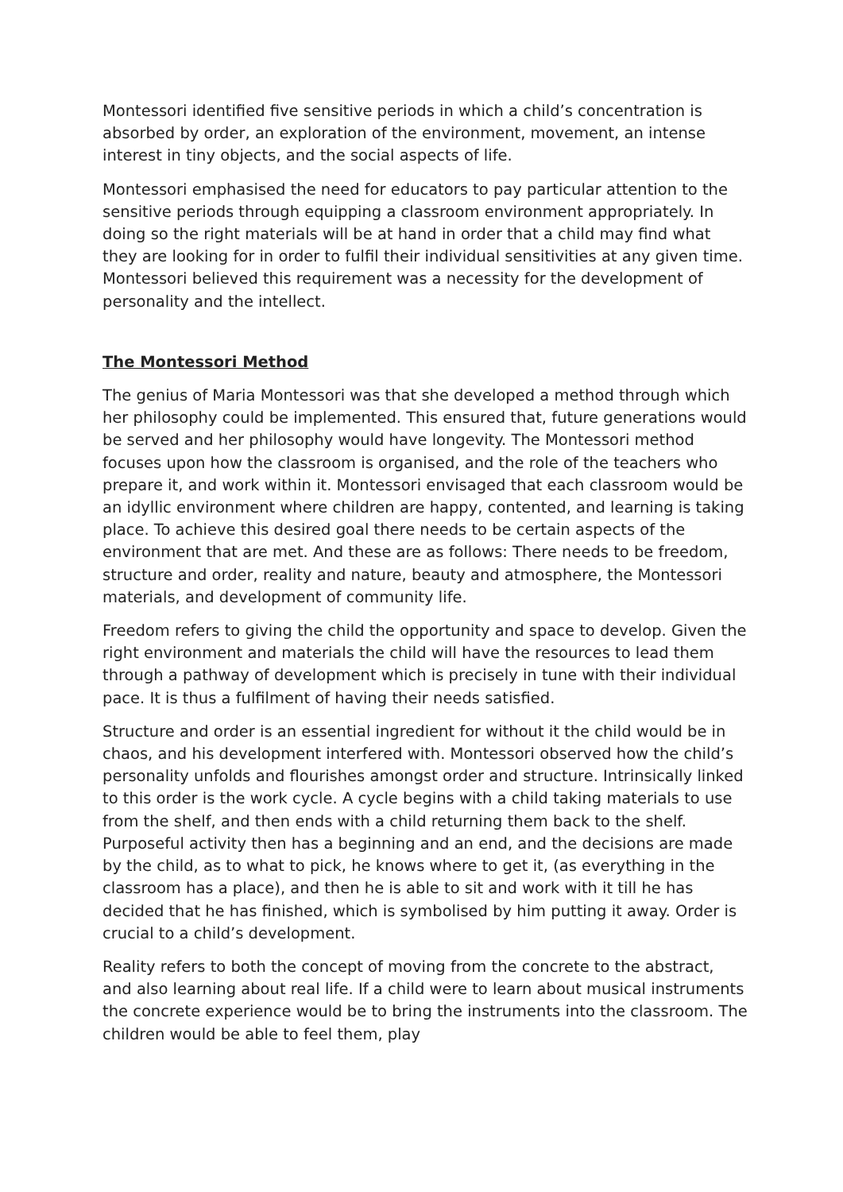Montessori identified five sensitive periods in which a child’s concentration is absorbed by order, an exploration of the environment, movement, an intense interest in tiny objects, and the social aspects of life.
Montessori emphasised the need for educators to pay particular attention to the sensitive periods through equipping a classroom environment appropriately. In doing so the right materials will be at hand in order that a child may find what they are looking for in order to fulfil their individual sensitivities at any given time. Montessori believed this requirement was a necessity for the development of personality and the intellect.
The Montessori Method
The genius of Maria Montessori was that she developed a method through which her philosophy could be implemented. This ensured that, future generations would be served and her philosophy would have longevity. The Montessori method focuses upon how the classroom is organised, and the role of the teachers who prepare it, and work within it. Montessori envisaged that each classroom would be an idyllic environment where children are happy, contented, and learning is taking place. To achieve this desired goal there needs to be certain aspects of the environment that are met. And these are as follows: There needs to be freedom, structure and order, reality and nature, beauty and atmosphere, the Montessori materials, and development of community life.
Freedom refers to giving the child the opportunity and space to develop. Given the right environment and materials the child will have the resources to lead them through a pathway of development which is precisely in tune with their individual pace. It is thus a fulfilment of having their needs satisfied.
Structure and order is an essential ingredient for without it the child would be in chaos, and his development interfered with. Montessori observed how the child’s personality unfolds and flourishes amongst order and structure. Intrinsically linked to this order is the work cycle. A cycle begins with a child taking materials to use from the shelf, and then ends with a child returning them back to the shelf. Purposeful activity then has a beginning and an end, and the decisions are made by the child, as to what to pick, he knows where to get it, (as everything in the classroom has a place), and then he is able to sit and work with it till he has decided that he has finished, which is symbolised by him putting it away. Order is crucial to a child’s development.
Reality refers to both the concept of moving from the concrete to the abstract, and also learning about real life. If a child were to learn about musical instruments the concrete experience would be to bring the instruments into the classroom. The children would be able to feel them, play